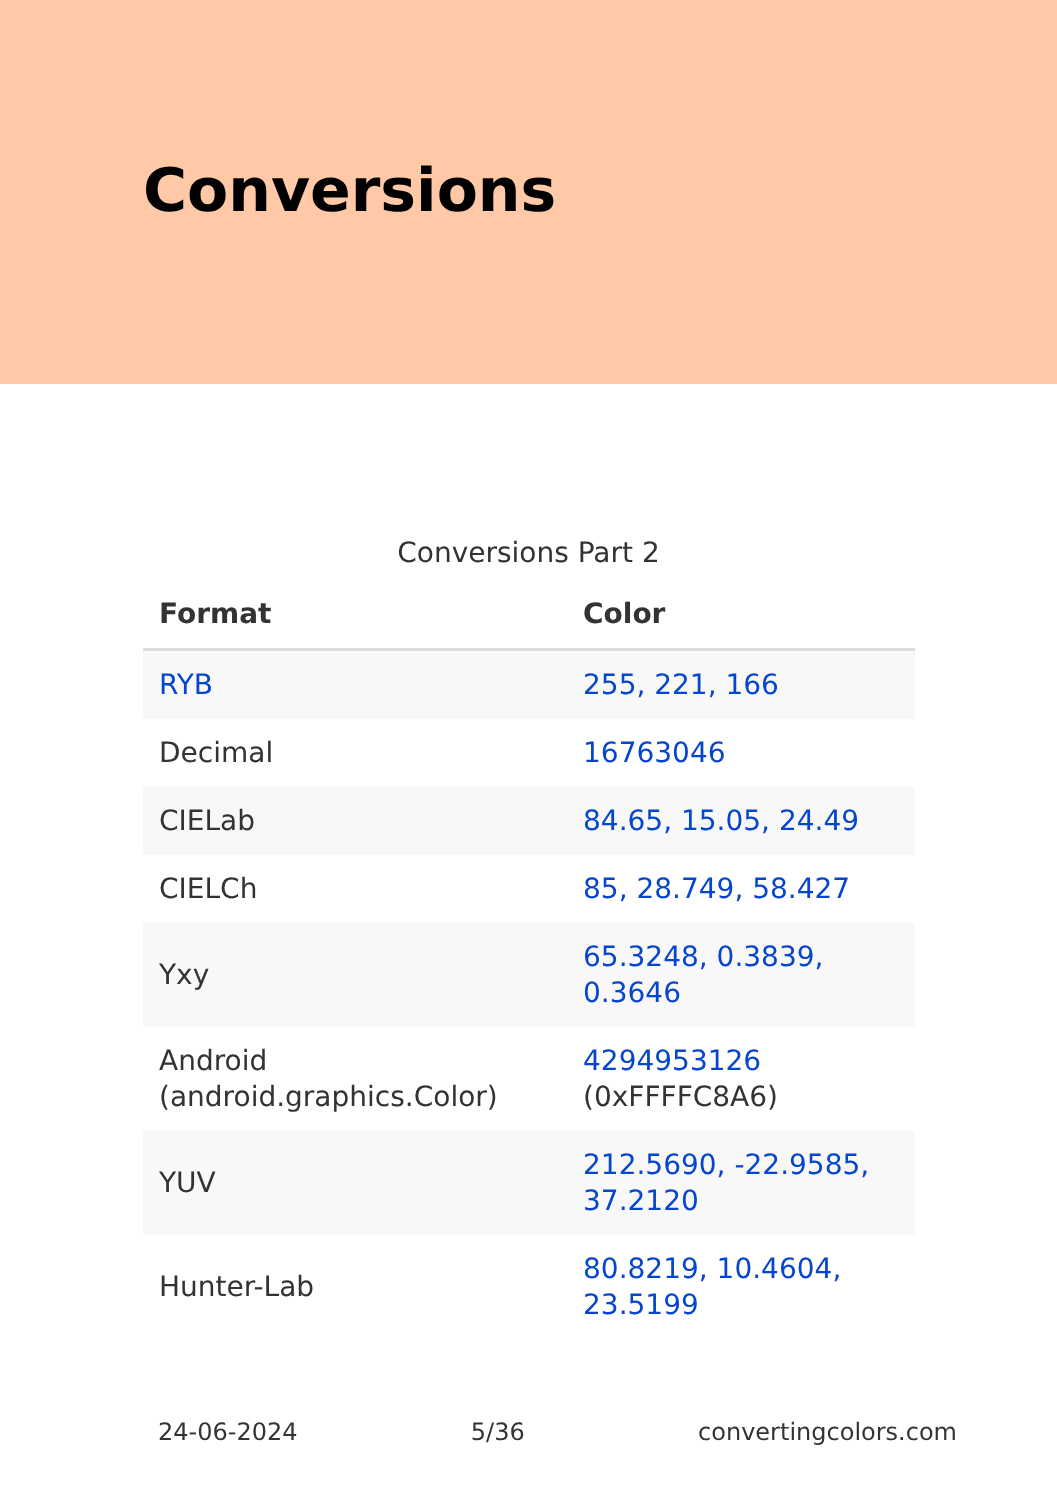Conversions
Conversions Part 2
| Format | Color |
| --- | --- |
| RYB | 255, 221, 166 |
| Decimal | 16763046 |
| CIELab | 84.65, 15.05, 24.49 |
| CIELCh | 85, 28.749, 58.427 |
| Yxy | 65.3248, 0.3839, 0.3646 |
| Android (android.graphics.Color) | 4294953126 (0xFFFFC8A6) |
| YUV | 212.5690, -22.9585, 37.2120 |
| Hunter-Lab | 80.8219, 10.4604, 23.5199 |
24-06-2024 5/36 convertingcolors.com